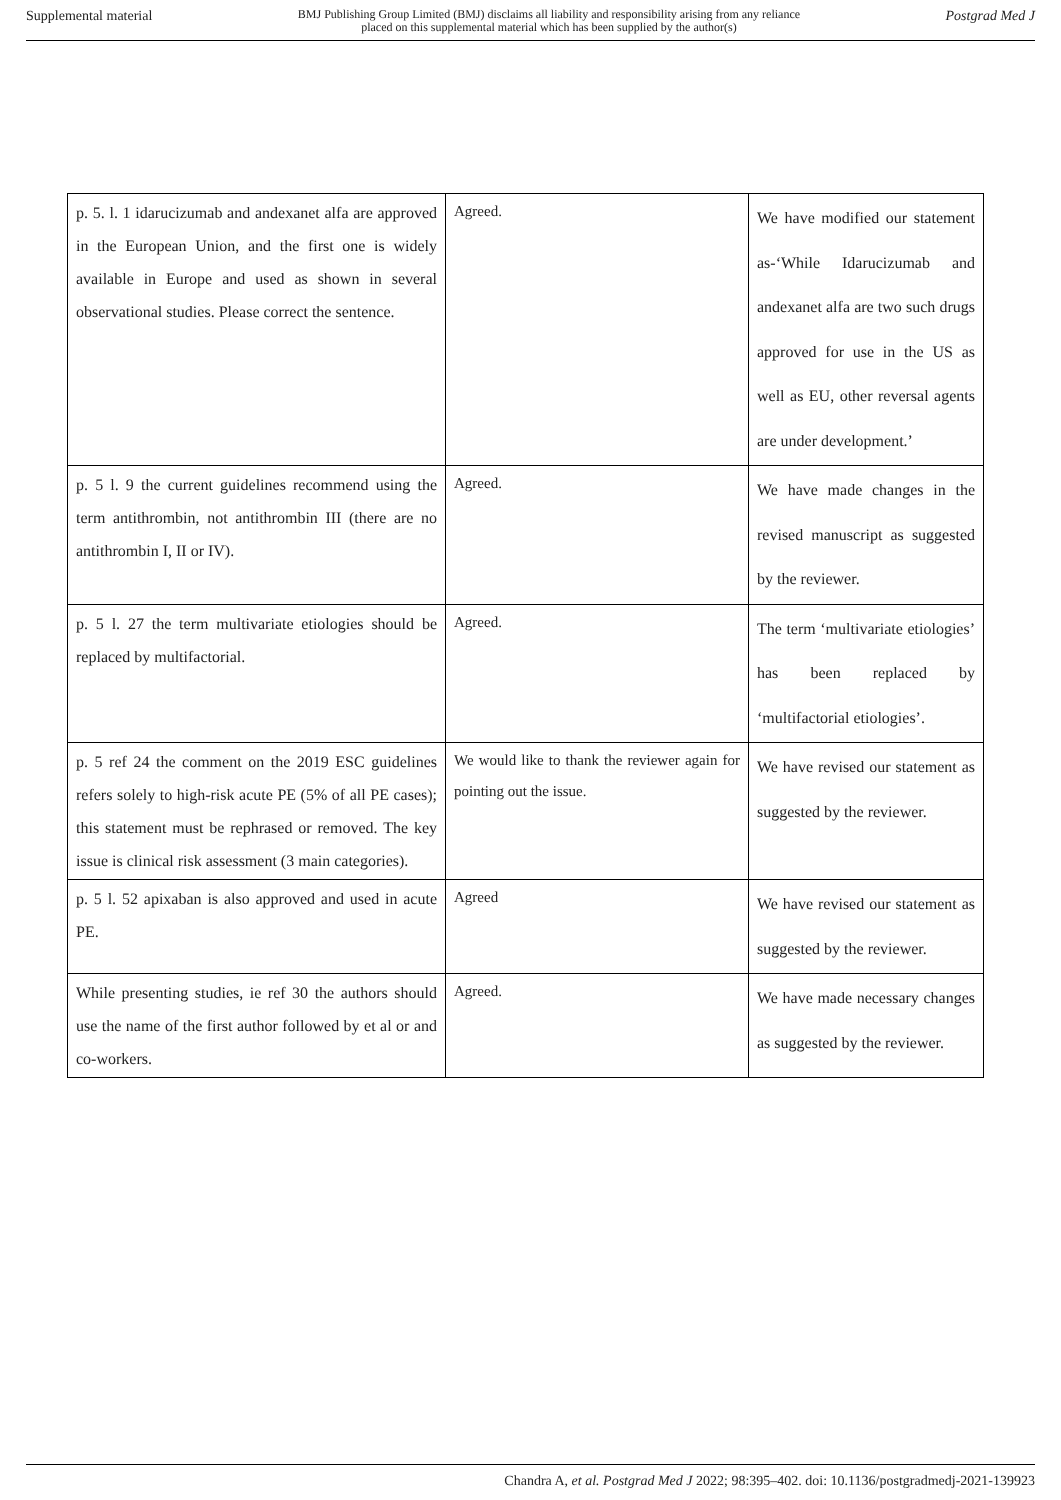Supplemental material BMJ Publishing Group Limited (BMJ) disclaims all liability and responsibility arising from any reliance
placed on this supplemental material which has been supplied by the author(s) Postgrad Med J
| p. 5. l. 1 idarucizumab and andexanet alfa are approved in the European Union, and the first one is widely available in Europe and used as shown in several observational studies. Please correct the sentence. | Agreed. | We have modified our statement as-‘While Idarucizumab and andexanet alfa are two such drugs approved for use in the US as well as EU, other reversal agents are under development.’ |
| p. 5 l. 9 the current guidelines recommend using the term antithrombin, not antithrombin III (there are no antithrombin I, II or IV). | Agreed. | We have made changes in the revised manuscript as suggested by the reviewer. |
| p. 5 l. 27 the term multivariate etiologies should be replaced by multifactorial. | Agreed. | The term ‘multivariate etiologies’ has been replaced by ‘multifactorial etiologies’. |
| p. 5 ref 24 the comment on the 2019 ESC guidelines refers solely to high-risk acute PE (5% of all PE cases); this statement must be rephrased or removed. The key issue is clinical risk assessment (3 main categories). | We would like to thank the reviewer again for pointing out the issue. | We have revised our statement as suggested by the reviewer. |
| p. 5 l. 52 apixaban is also approved and used in acute PE. | Agreed | We have revised our statement as suggested by the reviewer. |
| While presenting studies, ie ref 30 the authors should use the name of the first author followed by et al or and co-workers. | Agreed. | We have made necessary changes as suggested by the reviewer. |
Chandra A, et al. Postgrad Med J 2022; 98:395–402. doi: 10.1136/postgradmedj-2021-139923